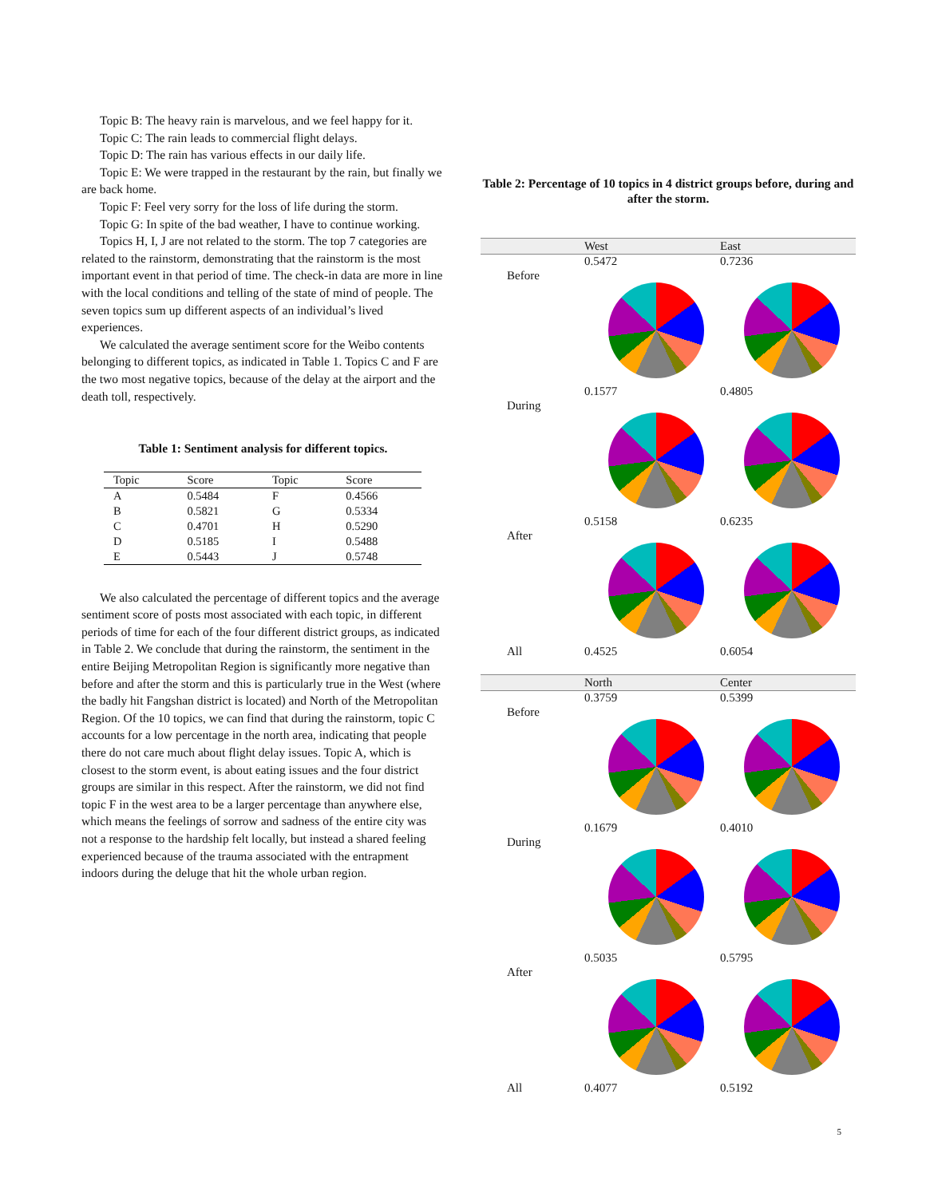Topic B: The heavy rain is marvelous, and we feel happy for it.
Topic C: The rain leads to commercial flight delays.
Topic D: The rain has various effects in our daily life.
Topic E: We were trapped in the restaurant by the rain, but finally we are back home.
Topic F: Feel very sorry for the loss of life during the storm.
Topic G: In spite of the bad weather, I have to continue working.
Topics H, I, J are not related to the storm. The top 7 categories are related to the rainstorm, demonstrating that the rainstorm is the most important event in that period of time. The check-in data are more in line with the local conditions and telling of the state of mind of people. The seven topics sum up different aspects of an individual’s lived experiences.
We calculated the average sentiment score for the Weibo contents belonging to different topics, as indicated in Table 1. Topics C and F are the two most negative topics, because of the delay at the airport and the death toll, respectively.
Table 1: Sentiment analysis for different topics.
| Topic | Score | Topic | Score |
| --- | --- | --- | --- |
| A | 0.5484 | F | 0.4566 |
| B | 0.5821 | G | 0.5334 |
| C | 0.4701 | H | 0.5290 |
| D | 0.5185 | I | 0.5488 |
| E | 0.5443 | J | 0.5748 |
We also calculated the percentage of different topics and the average sentiment score of posts most associated with each topic, in different periods of time for each of the four different district groups, as indicated in Table 2. We conclude that during the rainstorm, the sentiment in the entire Beijing Metropolitan Region is significantly more negative than before and after the storm and this is particularly true in the West (where the badly hit Fangshan district is located) and North of the Metropolitan Region. Of the 10 topics, we can find that during the rainstorm, topic C accounts for a low percentage in the north area, indicating that people there do not care much about flight delay issues. Topic A, which is closest to the storm event, is about eating issues and the four district groups are similar in this respect. After the rainstorm, we did not find topic F in the west area to be a larger percentage than anywhere else, which means the feelings of sorrow and sadness of the entire city was not a response to the hardship felt locally, but instead a shared feeling experienced because of the trauma associated with the entrapment indoors during the deluge that hit the whole urban region.
Table 2: Percentage of 10 topics in 4 district groups before, during and after the storm.
| | West | East |
| --- | --- | --- |
| Before | 0.5472 | 0.7236 |
| During | 0.1577 | 0.4805 |
| After | 0.5158 | 0.6235 |
| All | 0.4525 | 0.6054 |
| | North | Center |
| Before | 0.3759 | 0.5399 |
| During | 0.1679 | 0.4010 |
| After | 0.5035 | 0.5795 |
| All | 0.4077 | 0.5192 |
5